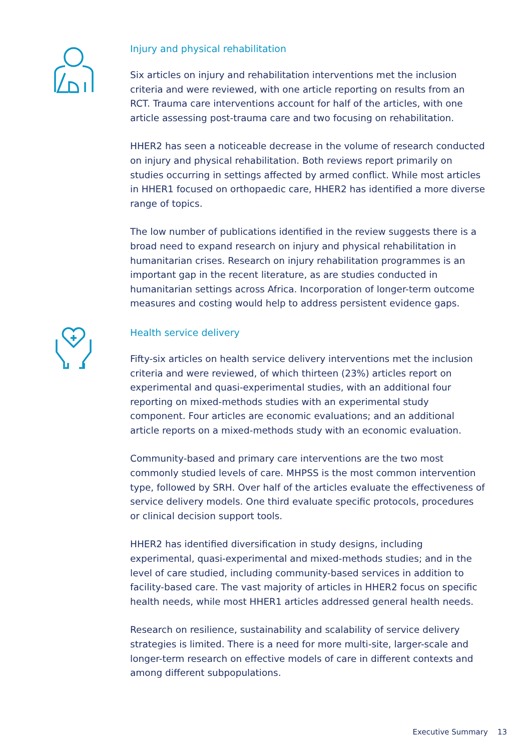Injury and physical rehabilitation
Six articles on injury and rehabilitation interventions met the inclusion criteria and were reviewed, with one article reporting on results from an RCT. Trauma care interventions account for half of the articles, with one article assessing post-trauma care and two focusing on rehabilitation.
HHER2 has seen a noticeable decrease in the volume of research conducted on injury and physical rehabilitation. Both reviews report primarily on studies occurring in settings affected by armed conflict. While most articles in HHER1 focused on orthopaedic care, HHER2 has identified a more diverse range of topics.
The low number of publications identified in the review suggests there is a broad need to expand research on injury and physical rehabilitation in humanitarian crises. Research on injury rehabilitation programmes is an important gap in the recent literature, as are studies conducted in humanitarian settings across Africa. Incorporation of longer-term outcome measures and costing would help to address persistent evidence gaps.
Health service delivery
Fifty-six articles on health service delivery interventions met the inclusion criteria and were reviewed, of which thirteen (23%) articles report on experimental and quasi-experimental studies, with an additional four reporting on mixed-methods studies with an experimental study component. Four articles are economic evaluations; and an additional article reports on a mixed-methods study with an economic evaluation.
Community-based and primary care interventions are the two most commonly studied levels of care. MHPSS is the most common intervention type, followed by SRH. Over half of the articles evaluate the effectiveness of service delivery models. One third evaluate specific protocols, procedures or clinical decision support tools.
HHER2 has identified diversification in study designs, including experimental, quasi-experimental and mixed-methods studies; and in the level of care studied, including community-based services in addition to facility-based care. The vast majority of articles in HHER2 focus on specific health needs, while most HHER1 articles addressed general health needs.
Research on resilience, sustainability and scalability of service delivery strategies is limited. There is a need for more multi-site, larger-scale and longer-term research on effective models of care in different contexts and among different subpopulations.
Executive Summary 13